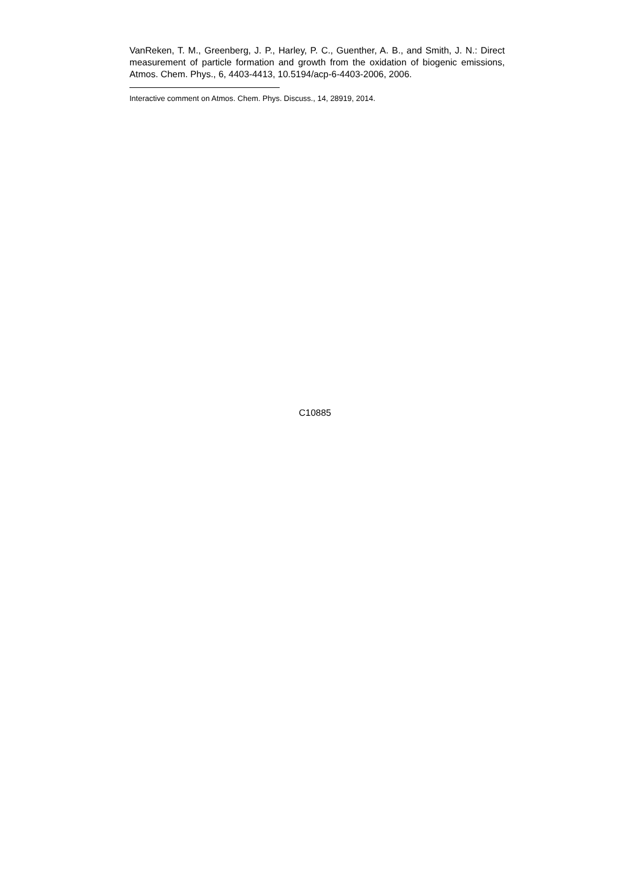VanReken, T. M., Greenberg, J. P., Harley, P. C., Guenther, A. B., and Smith, J. N.: Direct measurement of particle formation and growth from the oxidation of biogenic emissions, Atmos. Chem. Phys., 6, 4403-4413, 10.5194/acp-6-4403-2006, 2006.
Interactive comment on Atmos. Chem. Phys. Discuss., 14, 28919, 2014.
C10885